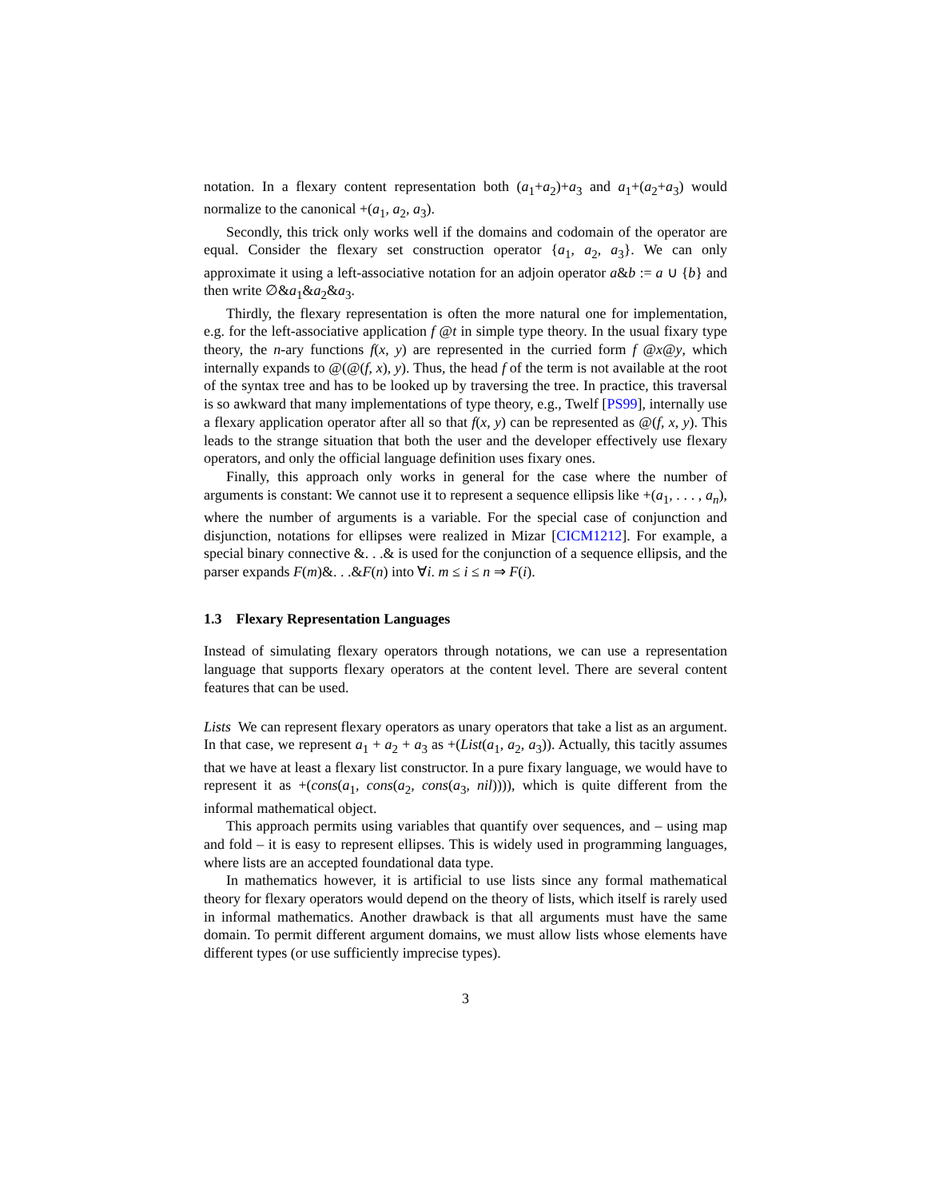notation. In a flexary content representation both (a<sub>1</sub>+a<sub>2</sub>)+a<sub>3</sub> and a<sub>1</sub>+(a<sub>2</sub>+a<sub>3</sub>) would normalize to the canonical +(a<sub>1</sub>, a<sub>2</sub>, a<sub>3</sub>).
Secondly, this trick only works well if the domains and codomain of the operator are equal. Consider the flexary set construction operator {a<sub>1</sub>, a<sub>2</sub>, a<sub>3</sub>}. We can only approximate it using a left-associative notation for an adjoin operator a&b := a ∪ {b} and then write ∅&a<sub>1</sub>&a<sub>2</sub>&a<sub>3</sub>.
Thirdly, the flexary representation is often the more natural one for implementation, e.g. for the left-associative application f @t in simple type theory. In the usual fixary type theory, the n-ary functions f(x, y) are represented in the curried form f @x@y, which internally expands to @(@(f, x), y). Thus, the head f of the term is not available at the root of the syntax tree and has to be looked up by traversing the tree. In practice, this traversal is so awkward that many implementations of type theory, e.g., Twelf [PS99], internally use a flexary application operator after all so that f(x, y) can be represented as @(f, x, y). This leads to the strange situation that both the user and the developer effectively use flexary operators, and only the official language definition uses fixary ones.
Finally, this approach only works in general for the case where the number of arguments is constant: We cannot use it to represent a sequence ellipsis like +(a<sub>1</sub>, . . . , a<sub>n</sub>), where the number of arguments is a variable. For the special case of conjunction and disjunction, notations for ellipses were realized in Mizar [CICM1212]. For example, a special binary connective &. . .& is used for the conjunction of a sequence ellipsis, and the parser expands F(m)&. . .&F(n) into ∀i. m ≤ i ≤ n ⇒ F(i).
1.3 Flexary Representation Languages
Instead of simulating flexary operators through notations, we can use a representation language that supports flexary operators at the content level. There are several content features that can be used.
Lists We can represent flexary operators as unary operators that take a list as an argument. In that case, we represent a<sub>1</sub> + a<sub>2</sub> + a<sub>3</sub> as +(List(a<sub>1</sub>, a<sub>2</sub>, a<sub>3</sub>)). Actually, this tacitly assumes that we have at least a flexary list constructor. In a pure fixary language, we would have to represent it as +(cons(a<sub>1</sub>, cons(a<sub>2</sub>, cons(a<sub>3</sub>, nil)))), which is quite different from the informal mathematical object.
This approach permits using variables that quantify over sequences, and – using map and fold – it is easy to represent ellipses. This is widely used in programming languages, where lists are an accepted foundational data type.
In mathematics however, it is artificial to use lists since any formal mathematical theory for flexary operators would depend on the theory of lists, which itself is rarely used in informal mathematics. Another drawback is that all arguments must have the same domain. To permit different argument domains, we must allow lists whose elements have different types (or use sufficiently imprecise types).
3